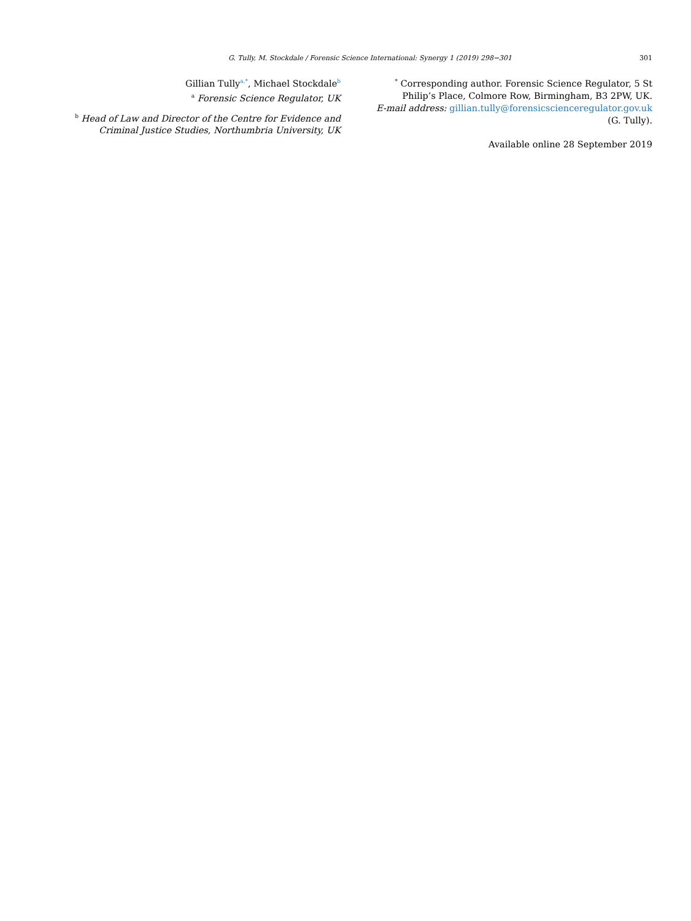G. Tully, M. Stockdale / Forensic Science International: Synergy 1 (2019) 298−301 301
Gillian Tully<sup>a,*</sup>, Michael Stockdale<sup>b</sup>
<sup>a</sup> Forensic Science Regulator, UK
<sup>b</sup> Head of Law and Director of the Centre for Evidence and Criminal Justice Studies, Northumbria University, UK
<sup>*</sup> Corresponding author. Forensic Science Regulator, 5 St Philip’s Place, Colmore Row, Birmingham, B3 2PW, UK.
E-mail address: gillian.tully@forensicscienceregulator.gov.uk (G. Tully).
Available online 28 September 2019